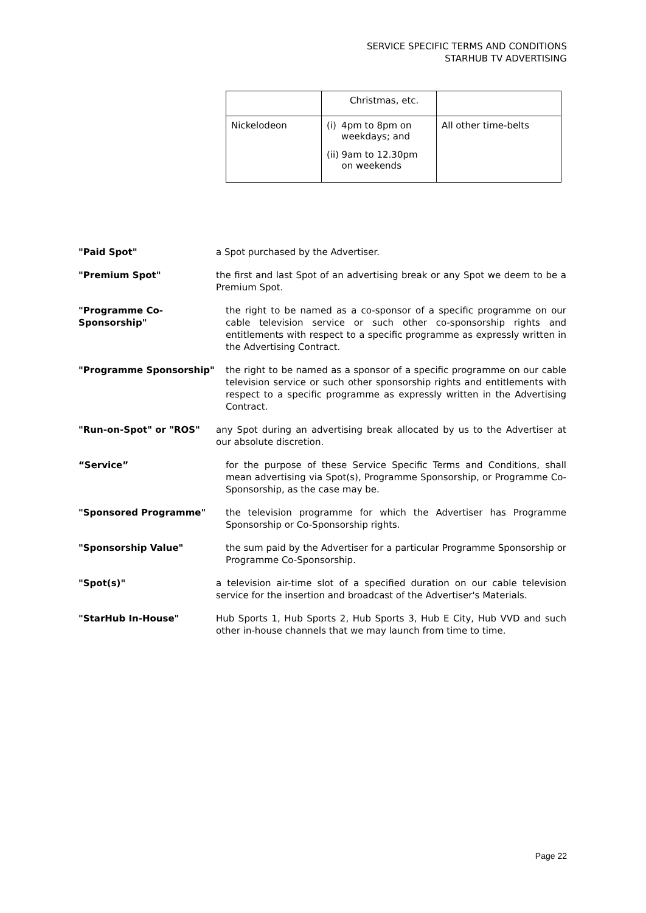SERVICE SPECIFIC TERMS AND CONDITIONS
STARHUB TV ADVERTISING
| | Christmas, etc. | |
| Nickelodeon | (i) 4pm to 8pm on weekdays; and (ii) 9am to 12.30pm on weekends | All other time-belts |
"Paid Spot" a Spot purchased by the Advertiser.
"Premium Spot" the first and last Spot of an advertising break or any Spot we deem to be a Premium Spot.
"Programme Co-Sponsorship"
the right to be named as a co-sponsor of a specific programme on our cable television service or such other co-sponsorship rights and entitlements with respect to a specific programme as expressly written in the Advertising Contract.
"Programme Sponsorship" the right to be named as a sponsor of a specific programme on our cable television service or such other sponsorship rights and entitlements with respect to a specific programme as expressly written in the Advertising Contract.
"Run-on-Spot" or "ROS" any Spot during an advertising break allocated by us to the Advertiser at our absolute discretion.
“Service” for the purpose of these Service Specific Terms and Conditions, shall mean advertising via Spot(s), Programme Sponsorship, or Programme Co-Sponsorship, as the case may be.
"Sponsored Programme" the television programme for which the Advertiser has Programme Sponsorship or Co-Sponsorship rights.
"Sponsorship Value" the sum paid by the Advertiser for a particular Programme Sponsorship or Programme Co-Sponsorship.
"Spot(s)" a television air-time slot of a specified duration on our cable television service for the insertion and broadcast of the Advertiser's Materials.
"StarHub In-House" Hub Sports 1, Hub Sports 2, Hub Sports 3, Hub E City, Hub VVD and such other in-house channels that we may launch from time to time.
Page 22